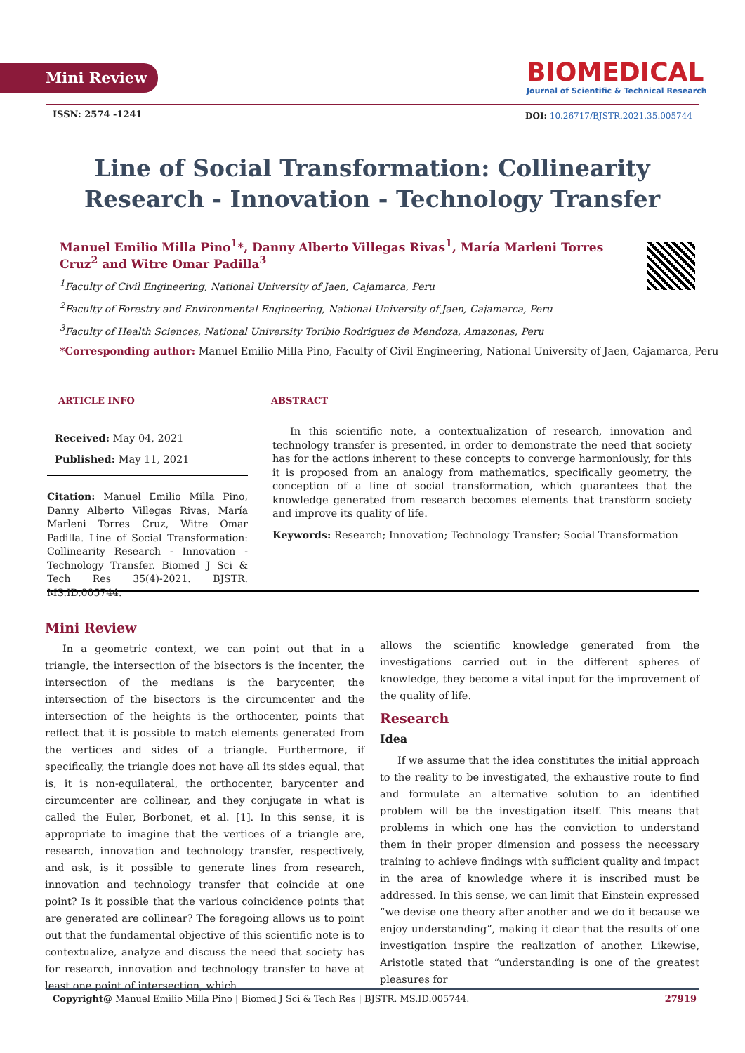Mini Review
BIOMEDICAL
Journal of Scientific & Technical Research
ISSN: 2574 -1241
DOI: 10.26717/BJSTR.2021.35.005744
Line of Social Transformation: Collinearity Research - Innovation - Technology Transfer
Manuel Emilio Milla Pino<sup>1</sup>*, Danny Alberto Villegas Rivas<sup>1</sup>, María Marleni Torres Cruz<sup>2</sup> and Witre Omar Padilla<sup>3</sup>
<sup>1</sup> Faculty of Civil Engineering, National University of Jaen, Cajamarca, Peru
<sup>2</sup> Faculty of Forestry and Environmental Engineering, National University of Jaen, Cajamarca, Peru
<sup>3</sup> Faculty of Health Sciences, National University Toribio Rodriguez de Mendoza, Amazonas, Peru
*Corresponding author: Manuel Emilio Milla Pino, Faculty of Civil Engineering, National University of Jaen, Cajamarca, Peru
ARTICLE INFO
Received: May 04, 2021
Published: May 11, 2021
Citation: Manuel Emilio Milla Pino, Danny Alberto Villegas Rivas, María Marleni Torres Cruz, Witre Omar Padilla. Line of Social Transformation: Collinearity Research - Innovation - Technology Transfer. Biomed J Sci & Tech Res 35(4)-2021. BJSTR. MS.ID.005744.
ABSTRACT
In this scientific note, a contextualization of research, innovation and technology transfer is presented, in order to demonstrate the need that society has for the actions inherent to these concepts to converge harmoniously, for this it is proposed from an analogy from mathematics, specifically geometry, the conception of a line of social transformation, which guarantees that the knowledge generated from research becomes elements that transform society and improve its quality of life.
Keywords: Research; Innovation; Technology Transfer; Social Transformation
Mini Review
In a geometric context, we can point out that in a triangle, the intersection of the bisectors is the incenter, the intersection of the medians is the barycenter, the intersection of the bisectors is the circumcenter and the intersection of the heights is the orthocenter, points that reflect that it is possible to match elements generated from the vertices and sides of a triangle. Furthermore, if specifically, the triangle does not have all its sides equal, that is, it is non-equilateral, the orthocenter, barycenter and circumcenter are collinear, and they conjugate in what is called the Euler, Borbonet, et al. [1]. In this sense, it is appropriate to imagine that the vertices of a triangle are, research, innovation and technology transfer, respectively, and ask, is it possible to generate lines from research, innovation and technology transfer that coincide at one point? Is it possible that the various coincidence points that are generated are collinear? The foregoing allows us to point out that the fundamental objective of this scientific note is to contextualize, analyze and discuss the need that society has for research, innovation and technology transfer to have at least one point of intersection, which
allows the scientific knowledge generated from the investigations carried out in the different spheres of knowledge, they become a vital input for the improvement of the quality of life.
Research
Idea
If we assume that the idea constitutes the initial approach to the reality to be investigated, the exhaustive route to find and formulate an alternative solution to an identified problem will be the investigation itself. This means that problems in which one has the conviction to understand them in their proper dimension and possess the necessary training to achieve findings with sufficient quality and impact in the area of knowledge where it is inscribed must be addressed. In this sense, we can limit that Einstein expressed “we devise one theory after another and we do it because we enjoy understanding”, making it clear that the results of one investigation inspire the realization of another. Likewise, Aristotle stated that “understanding is one of the greatest pleasures for
Copyright@ Manuel Emilio Milla Pino | Biomed J Sci & Tech Res | BJSTR. MS.ID.005744. 27919